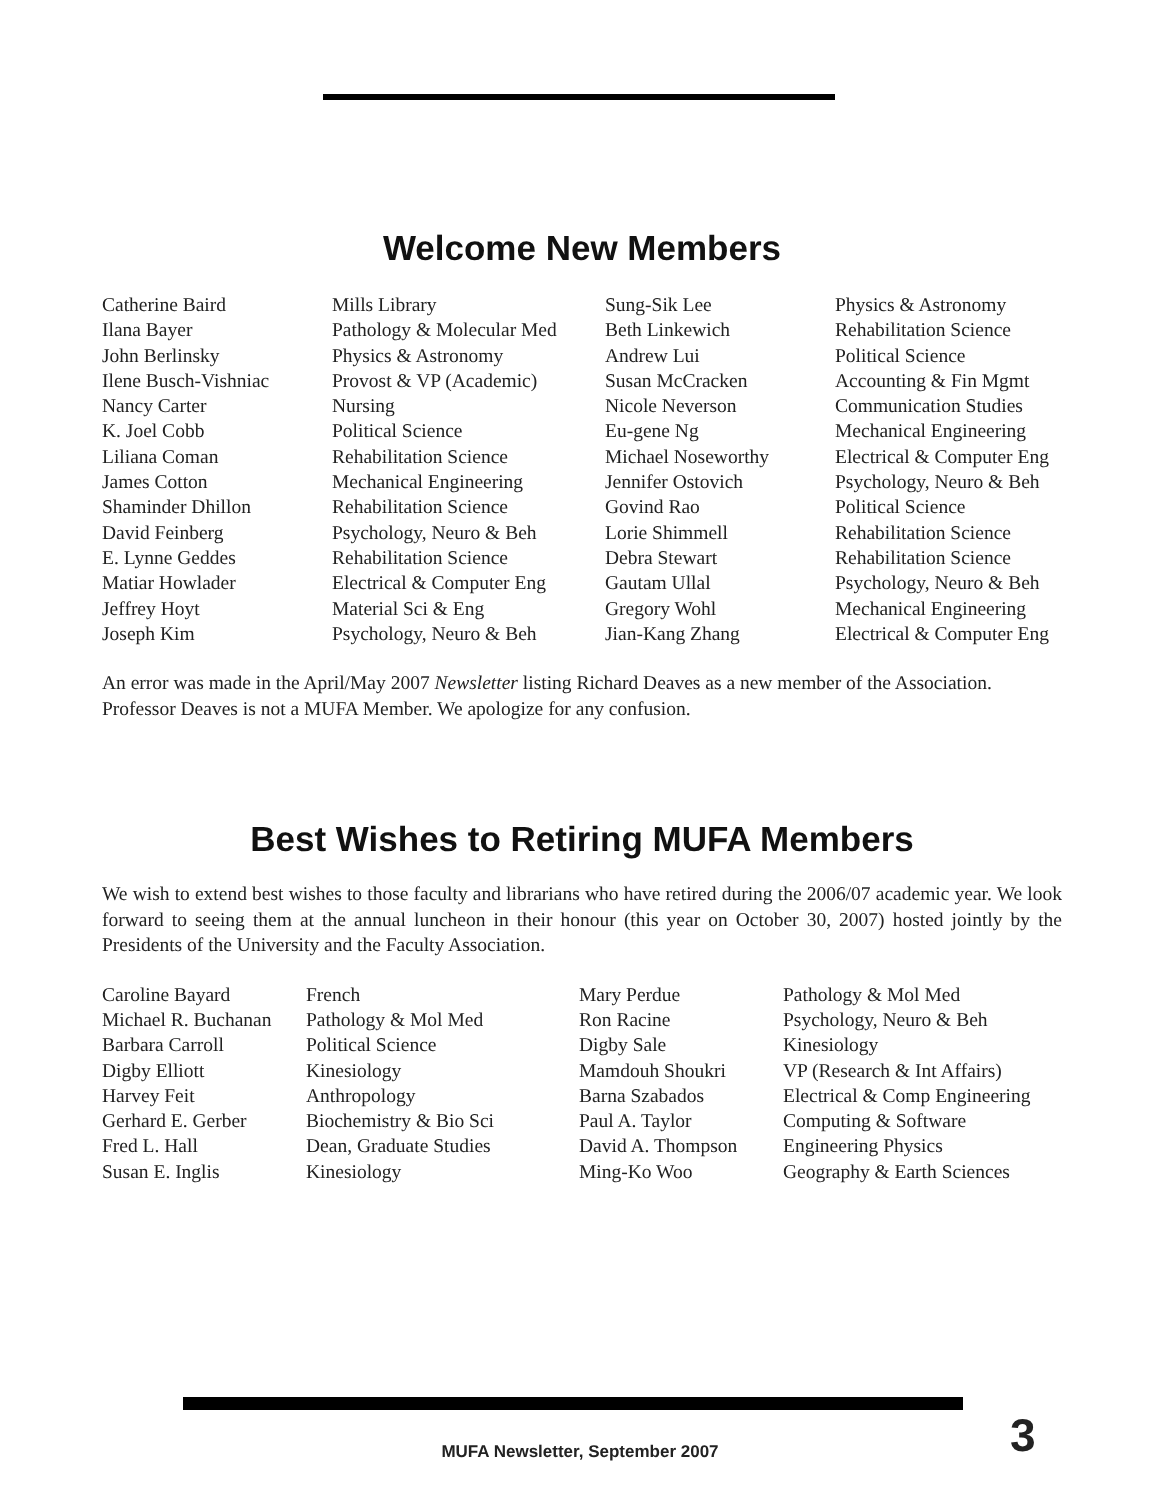Welcome New Members
| Catherine Baird | Mills Library | Sung-Sik Lee | Physics & Astronomy |
| Ilana Bayer | Pathology & Molecular Med | Beth Linkewich | Rehabilitation Science |
| John Berlinsky | Physics & Astronomy | Andrew Lui | Political Science |
| Ilene Busch-Vishniac | Provost & VP (Academic) | Susan McCracken | Accounting & Fin Mgmt |
| Nancy Carter | Nursing | Nicole Neverson | Communication Studies |
| K. Joel Cobb | Political Science | Eu-gene Ng | Mechanical Engineering |
| Liliana Coman | Rehabilitation Science | Michael Noseworthy | Electrical & Computer Eng |
| James Cotton | Mechanical Engineering | Jennifer Ostovich | Psychology, Neuro & Beh |
| Shaminder Dhillon | Rehabilitation Science | Govind Rao | Political Science |
| David Feinberg | Psychology, Neuro & Beh | Lorie Shimmell | Rehabilitation Science |
| E. Lynne Geddes | Rehabilitation Science | Debra Stewart | Rehabilitation Science |
| Matiar Howlader | Electrical & Computer Eng | Gautam Ullal | Psychology, Neuro & Beh |
| Jeffrey Hoyt | Material Sci & Eng | Gregory Wohl | Mechanical Engineering |
| Joseph Kim | Psychology, Neuro & Beh | Jian-Kang Zhang | Electrical & Computer Eng |
An error was made in the April/May 2007 Newsletter listing Richard Deaves as a new member of the Association. Professor Deaves is not a MUFA Member. We apologize for any confusion.
Best Wishes to Retiring MUFA Members
We wish to extend best wishes to those faculty and librarians who have retired during the 2006/07 academic year. We look forward to seeing them at the annual luncheon in their honour (this year on October 30, 2007) hosted jointly by the Presidents of the University and the Faculty Association.
| Caroline Bayard | French | Mary Perdue | Pathology & Mol Med |
| Michael R. Buchanan | Pathology & Mol Med | Ron Racine | Psychology, Neuro & Beh |
| Barbara Carroll | Political Science | Digby Sale | Kinesiology |
| Digby Elliott | Kinesiology | Mamdouh Shoukri | VP (Research & Int Affairs) |
| Harvey Feit | Anthropology | Barna Szabados | Electrical & Comp Engineering |
| Gerhard E. Gerber | Biochemistry & Bio Sci | Paul A. Taylor | Computing & Software |
| Fred L. Hall | Dean, Graduate Studies | David A. Thompson | Engineering Physics |
| Susan E. Inglis | Kinesiology | Ming-Ko Woo | Geography & Earth Sciences |
MUFA Newsletter, September 2007 3